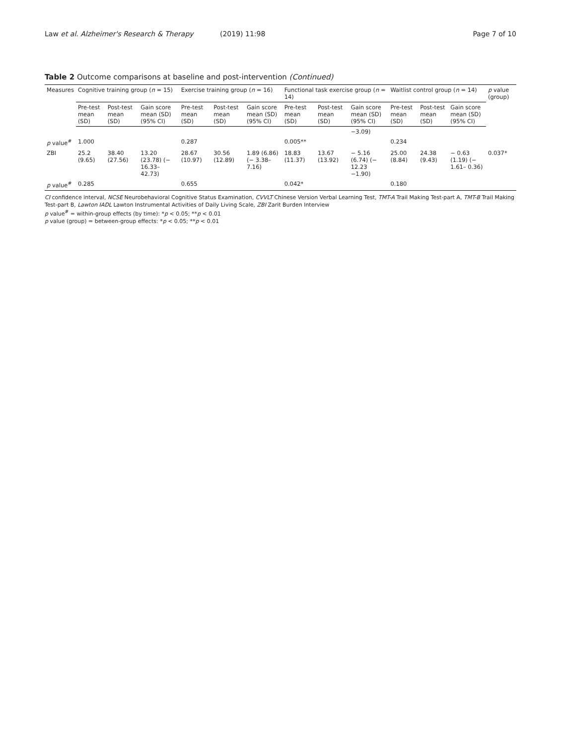Law et al. Alzheimer's Research & Therapy (2019) 11:98 Page 7 of 10
Table 2 Outcome comparisons at baseline and post-intervention (Continued)
| Measures | Cognitive training group ( n = 15) | | | Exercise training group ( n = 16) | | | Functional task exercise group ( n = 14) | | | Waitlist control group ( n = 14) | | | p value (group) |
| --- | --- | --- | --- | --- | --- | --- | --- | --- | --- | --- | --- | --- | --- |
| | Pre-test mean (SD) | Post-test mean (SD) | Gain score mean (SD) (95% CI) | Pre-test mean (SD) | Post-test mean (SD) | Gain score mean (SD) (95% CI) | Pre-test mean (SD) | Post-test mean (SD) | Gain score mean (SD) (95% CI) | Pre-test mean (SD) | Post-test mean (SD) | Gain score mean (SD) (95% CI) | |
| | | | | | | | | | −3.09) | | | | |
| p value<sup>#</sup> | 1.000 | | | 0.287 | | | 0.005** | | | 0.234 | | | |
| ZBI | 25.2 (9.65) | 38.40 (27.56) | 13.20 (23.78) (− 16.33–42.73) | 28.67 (10.97) | 30.56 (12.89) | 1.89 (6.86) (− 3.38–7.16) | 18.83 (11.37) | 13.67 (13.92) | − 5.16 (6.74) (− 12.23 −1.90) | 25.00 (8.84) | 24.38 (9.43) | − 0.63 (1.19) (− 1.61– 0.36) | 0.037* |
| p value<sup>#</sup> | 0.285 | | | 0.655 | | | 0.042* | | | 0.180 | | | |
CI confidence interval, NCSE Neurobehavioral Cognitive Status Examination, CVVLT Chinese Version Verbal Learning Test, TMT-A Trail Making Test-part A, TMT-B Trail Making Test-part B, Lawton IADL Lawton Instrumental Activities of Daily Living Scale, ZBI Zarit Burden Interview
p value<sup>#</sup> = within-group effects (by time): *p < 0.05; **p < 0.01
p value (group) = between-group effects: *p < 0.05; **p < 0.01